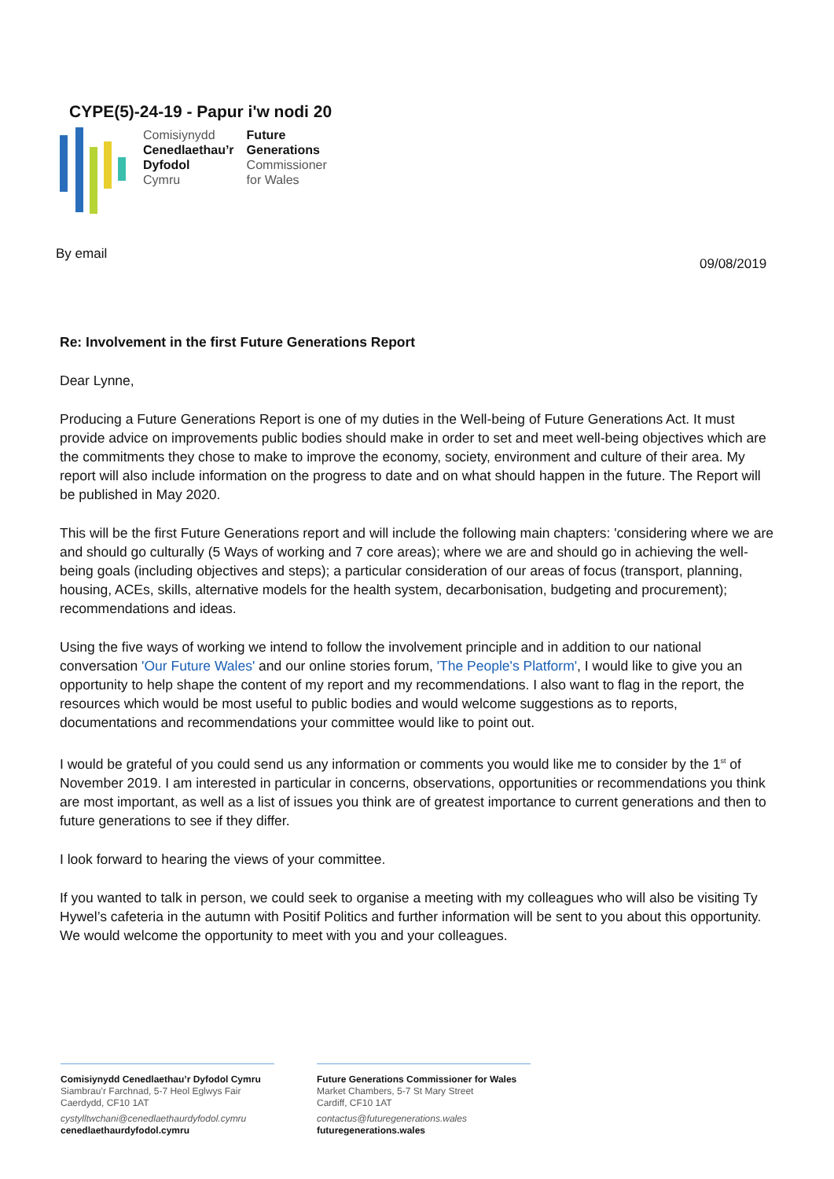CYPE(5)-24-19 - Papur i'w nodi 20
Comisiynydd
Cenedlaethau’r
Dyfodol
Cymru
Future
Generations
Commissioner
for Wales
By email
09/08/2019
Re: Involvement in the first Future Generations Report
Dear Lynne,
Producing a Future Generations Report is one of my duties in the Well-being of Future Generations Act. It must provide advice on improvements public bodies should make in order to set and meet well-being objectives which are the commitments they chose to make to improve the economy, society, environment and culture of their area. My report will also include information on the progress to date and on what should happen in the future. The Report will be published in May 2020.
This will be the first Future Generations report and will include the following main chapters: 'considering where we are and should go culturally (5 Ways of working and 7 core areas); where we are and should go in achieving the well-being goals (including objectives and steps); a particular consideration of our areas of focus (transport, planning, housing, ACEs, skills, alternative models for the health system, decarbonisation, budgeting and procurement); recommendations and ideas.
Using the five ways of working we intend to follow the involvement principle and in addition to our national conversation 'Our Future Wales' and our online stories forum, 'The People's Platform', I would like to give you an opportunity to help shape the content of my report and my recommendations. I also want to flag in the report, the resources which would be most useful to public bodies and would welcome suggestions as to reports, documentations and recommendations your committee would like to point out.
I would be grateful of you could send us any information or comments you would like me to consider by the 1<sup>st</sup> of November 2019. I am interested in particular in concerns, observations, opportunities or recommendations you think are most important, as well as a list of issues you think are of greatest importance to current generations and then to future generations to see if they differ.
I look forward to hearing the views of your committee.
If you wanted to talk in person, we could seek to organise a meeting with my colleagues who will also be visiting Ty Hywel’s cafeteria in the autumn with Positif Politics and further information will be sent to you about this opportunity. We would welcome the opportunity to meet with you and your colleagues.
Comisiynydd Cenedlaethau’r Dyfodol Cymru
Siambrau’r Farchnad, 5-7 Heol Eglwys Fair
Caerdydd, CF10 1AT
cystylltwchani@cenedlaethaurdyfodol.cymru
cenedlaethaurdyfodol.cymru
Future Generations Commissioner for Wales
Market Chambers, 5-7 St Mary Street
Cardiff, CF10 1AT
contactus@futuregenerations.wales
futuregenerations.wales